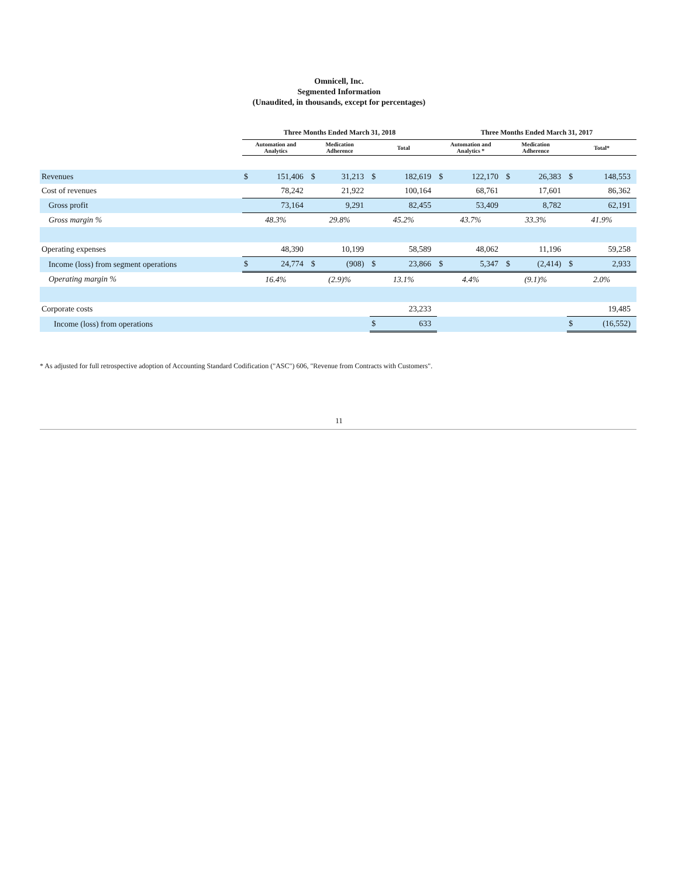Omnicell, Inc.
Segmented Information
(Unaudited, in thousands, except for percentages)
| | Three Months Ended March 31, 2018 | | | | | | Three Months Ended March 31, 2017 | | | | | |
| --- | --- | --- | --- | --- | --- | --- | --- | --- | --- | --- | --- | --- |
| | Automation and Analytics | | Medication Adherence | | Total | | Automation and Analytics * | | Medication Adherence | | Total* | |
| Revenues | $ | 151,406 | $ | 31,213 | $ | 182,619 | $ | 122,170 | $ | 26,383 | $ | 148,553 |
| Cost of revenues | 78,242 | | 21,922 | | 100,164 | | 68,761 | | 17,601 | | 86,362 | |
| Gross profit | 73,164 | | 9,291 | | 82,455 | | 53,409 | | 8,782 | | 62,191 | |
| Gross margin % | 48.3% | | 29.8% | | 45.2% | | 43.7% | | 33.3% | | 41.9% | |
| Operating expenses | 48,390 | | 10,199 | | 58,589 | | 48,062 | | 11,196 | | 59,258 | |
| Income (loss) from segment operations | $ | 24,774 | $ | (908) | $ | 23,866 | $ | 5,347 | $ | (2,414) | $ | 2,933 |
| Operating margin % | 16.4% | | (2.9)% | | 13.1% | | 4.4% | | (9.1)% | | 2.0% | |
| Corporate costs | | | | | 23,233 | | | | | | 19,485 | |
| Income (loss) from operations | | | | | $ | 633 | | | | | $ | (16,552) |
* As adjusted for full retrospective adoption of Accounting Standard Codification ("ASC") 606, "Revenue from Contracts with Customers".
11